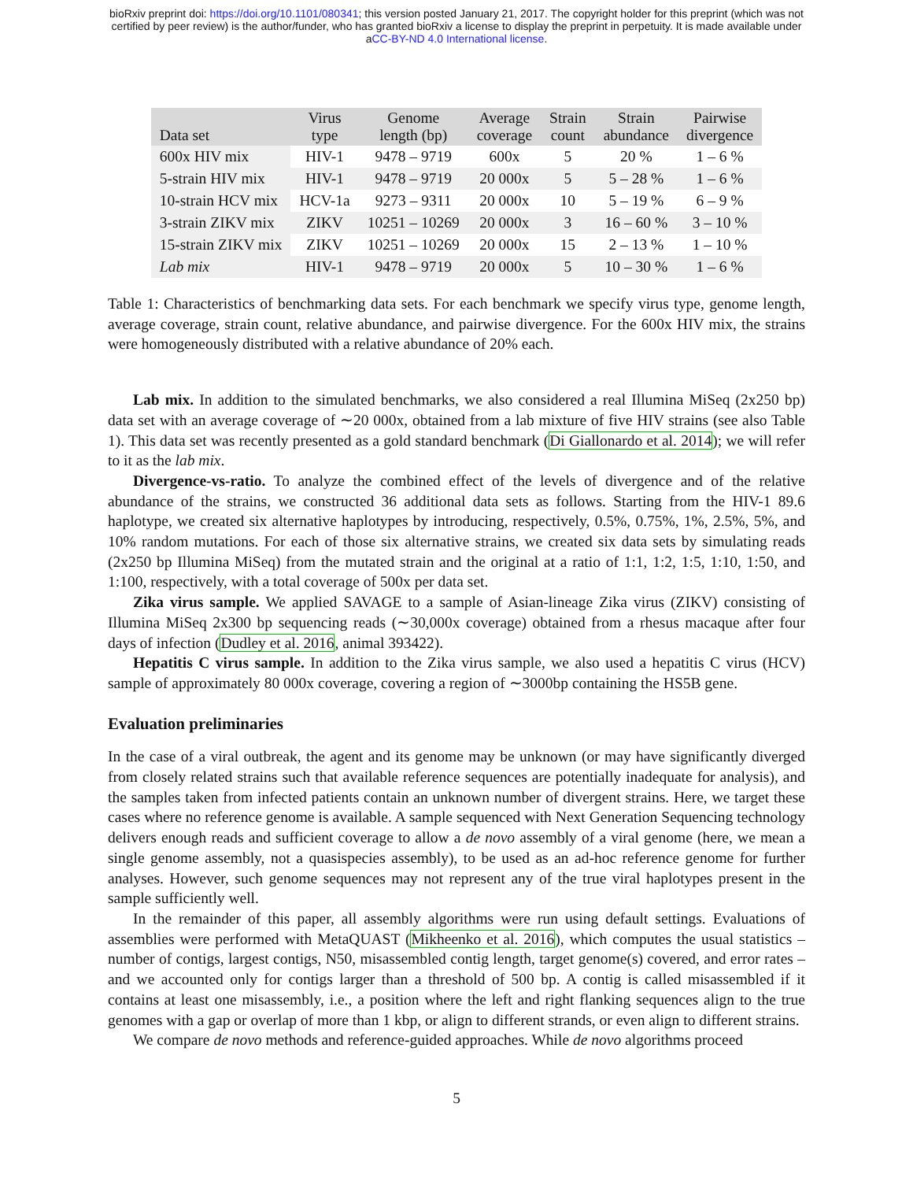bioRxiv preprint doi: https://doi.org/10.1101/080341; this version posted January 21, 2017. The copyright holder for this preprint (which was not
certified by peer review) is the author/funder, who has granted bioRxiv a license to display the preprint in perpetuity. It is made available under
aCC-BY-ND 4.0 International license.
| Data set | Virus type | Genome length (bp) | Average coverage | Strain count | Strain abundance | Pairwise divergence |
| --- | --- | --- | --- | --- | --- | --- |
| 600x HIV mix | HIV-1 | 9478 – 9719 | 600x | 5 | 20 % | 1 – 6 % |
| 5-strain HIV mix | HIV-1 | 9478 – 9719 | 20 000x | 5 | 5 – 28 % | 1 – 6 % |
| 10-strain HCV mix | HCV-1a | 9273 – 9311 | 20 000x | 10 | 5 – 19 % | 6 – 9 % |
| 3-strain ZIKV mix | ZIKV | 10251 – 10269 | 20 000x | 3 | 16 – 60 % | 3 – 10 % |
| 15-strain ZIKV mix | ZIKV | 10251 – 10269 | 20 000x | 15 | 2 – 13 % | 1 – 10 % |
| Lab mix | HIV-1 | 9478 – 9719 | 20 000x | 5 | 10 – 30 % | 1 – 6 % |
Table 1: Characteristics of benchmarking data sets. For each benchmark we specify virus type, genome length, average coverage, strain count, relative abundance, and pairwise divergence. For the 600x HIV mix, the strains were homogeneously distributed with a relative abundance of 20% each.
Lab mix. In addition to the simulated benchmarks, we also considered a real Illumina MiSeq (2x250 bp) data set with an average coverage of ∼20 000x, obtained from a lab mixture of five HIV strains (see also Table 1). This data set was recently presented as a gold standard benchmark (Di Giallonardo et al. 2014); we will refer to it as the lab mix.
Divergence-vs-ratio. To analyze the combined effect of the levels of divergence and of the relative abundance of the strains, we constructed 36 additional data sets as follows. Starting from the HIV-1 89.6 haplotype, we created six alternative haplotypes by introducing, respectively, 0.5%, 0.75%, 1%, 2.5%, 5%, and 10% random mutations. For each of those six alternative strains, we created six data sets by simulating reads (2x250 bp Illumina MiSeq) from the mutated strain and the original at a ratio of 1:1, 1:2, 1:5, 1:10, 1:50, and 1:100, respectively, with a total coverage of 500x per data set.
Zika virus sample. We applied SAVAGE to a sample of Asian-lineage Zika virus (ZIKV) consisting of Illumina MiSeq 2x300 bp sequencing reads (∼30,000x coverage) obtained from a rhesus macaque after four days of infection (Dudley et al. 2016, animal 393422).
Hepatitis C virus sample. In addition to the Zika virus sample, we also used a hepatitis C virus (HCV) sample of approximately 80 000x coverage, covering a region of ∼3000bp containing the HS5B gene.
Evaluation preliminaries
In the case of a viral outbreak, the agent and its genome may be unknown (or may have significantly diverged from closely related strains such that available reference sequences are potentially inadequate for analysis), and the samples taken from infected patients contain an unknown number of divergent strains. Here, we target these cases where no reference genome is available. A sample sequenced with Next Generation Sequencing technology delivers enough reads and sufficient coverage to allow a de novo assembly of a viral genome (here, we mean a single genome assembly, not a quasispecies assembly), to be used as an ad-hoc reference genome for further analyses. However, such genome sequences may not represent any of the true viral haplotypes present in the sample sufficiently well.
In the remainder of this paper, all assembly algorithms were run using default settings. Evaluations of assemblies were performed with MetaQUAST (Mikheenko et al. 2016), which computes the usual statistics – number of contigs, largest contigs, N50, misassembled contig length, target genome(s) covered, and error rates – and we accounted only for contigs larger than a threshold of 500 bp. A contig is called misassembled if it contains at least one misassembly, i.e., a position where the left and right flanking sequences align to the true genomes with a gap or overlap of more than 1 kbp, or align to different strands, or even align to different strains.
We compare de novo methods and reference-guided approaches. While de novo algorithms proceed
5